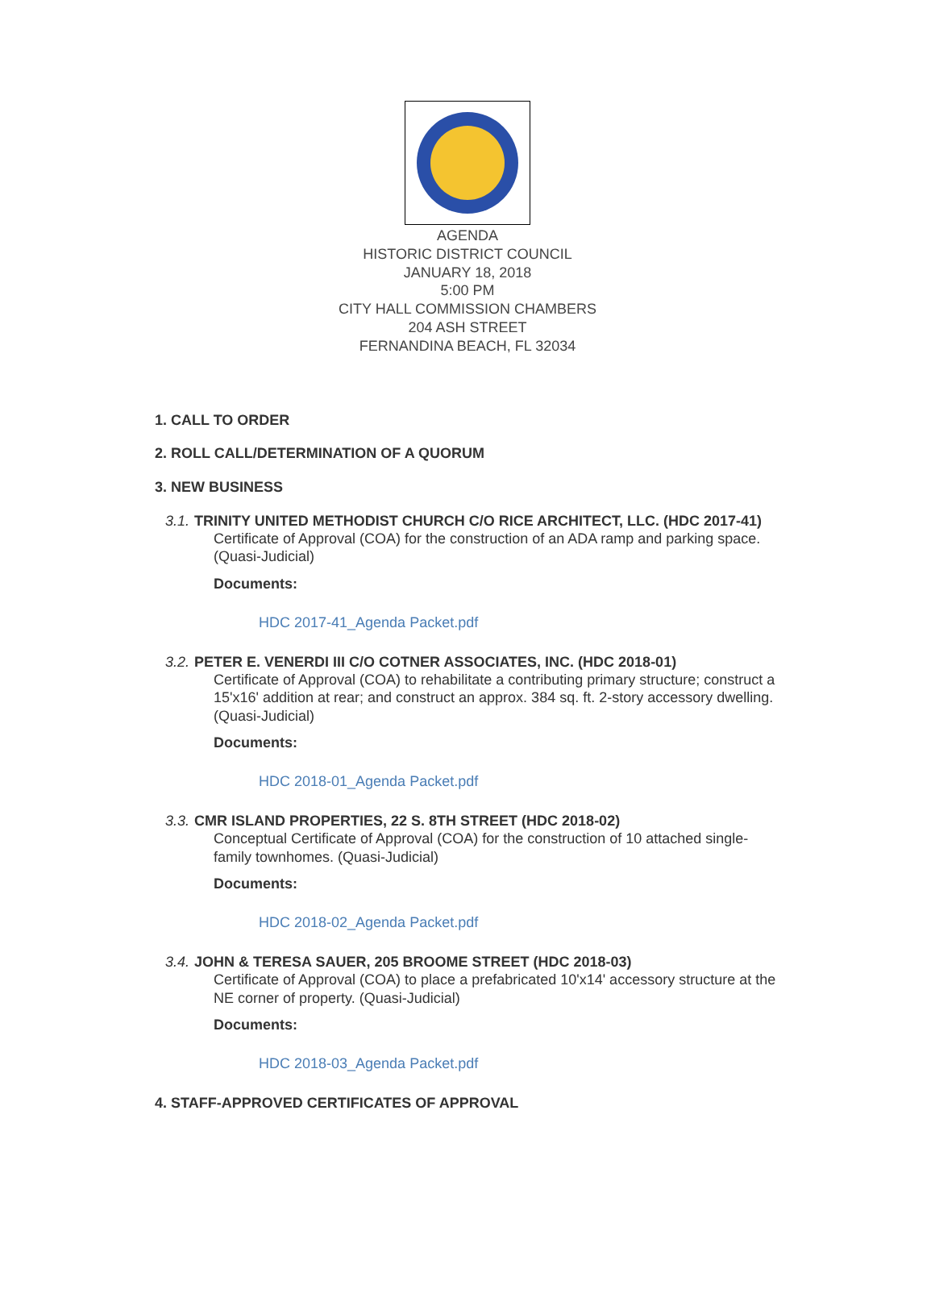AGENDA
HISTORIC DISTRICT COUNCIL
JANUARY 18, 2018
5:00 PM
CITY HALL COMMISSION CHAMBERS
204 ASH STREET
FERNANDINA BEACH, FL 32034
1. CALL TO ORDER
2. ROLL CALL/DETERMINATION OF A QUORUM
3. NEW BUSINESS
3.1. TRINITY UNITED METHODIST CHURCH C/O RICE ARCHITECT, LLC. (HDC 2017-41)
Certificate of Approval (COA) for the construction of an ADA ramp and parking space. (Quasi-Judicial)
Documents:
HDC 2017-41_Agenda Packet.pdf
3.2. PETER E. VENERDI III C/O COTNER ASSOCIATES, INC. (HDC 2018-01)
Certificate of Approval (COA) to rehabilitate a contributing primary structure; construct a 15'x16' addition at rear; and construct an approx. 384 sq. ft. 2-story accessory dwelling. (Quasi-Judicial)
Documents:
HDC 2018-01_Agenda Packet.pdf
3.3. CMR ISLAND PROPERTIES, 22 S. 8TH STREET (HDC 2018-02)
Conceptual Certificate of Approval (COA) for the construction of 10 attached single-family townhomes. (Quasi-Judicial)
Documents:
HDC 2018-02_Agenda Packet.pdf
3.4. JOHN & TERESA SAUER, 205 BROOME STREET (HDC 2018-03)
Certificate of Approval (COA) to place a prefabricated 10'x14' accessory structure at the NE corner of property. (Quasi-Judicial)
Documents:
HDC 2018-03_Agenda Packet.pdf
4. STAFF-APPROVED CERTIFICATES OF APPROVAL